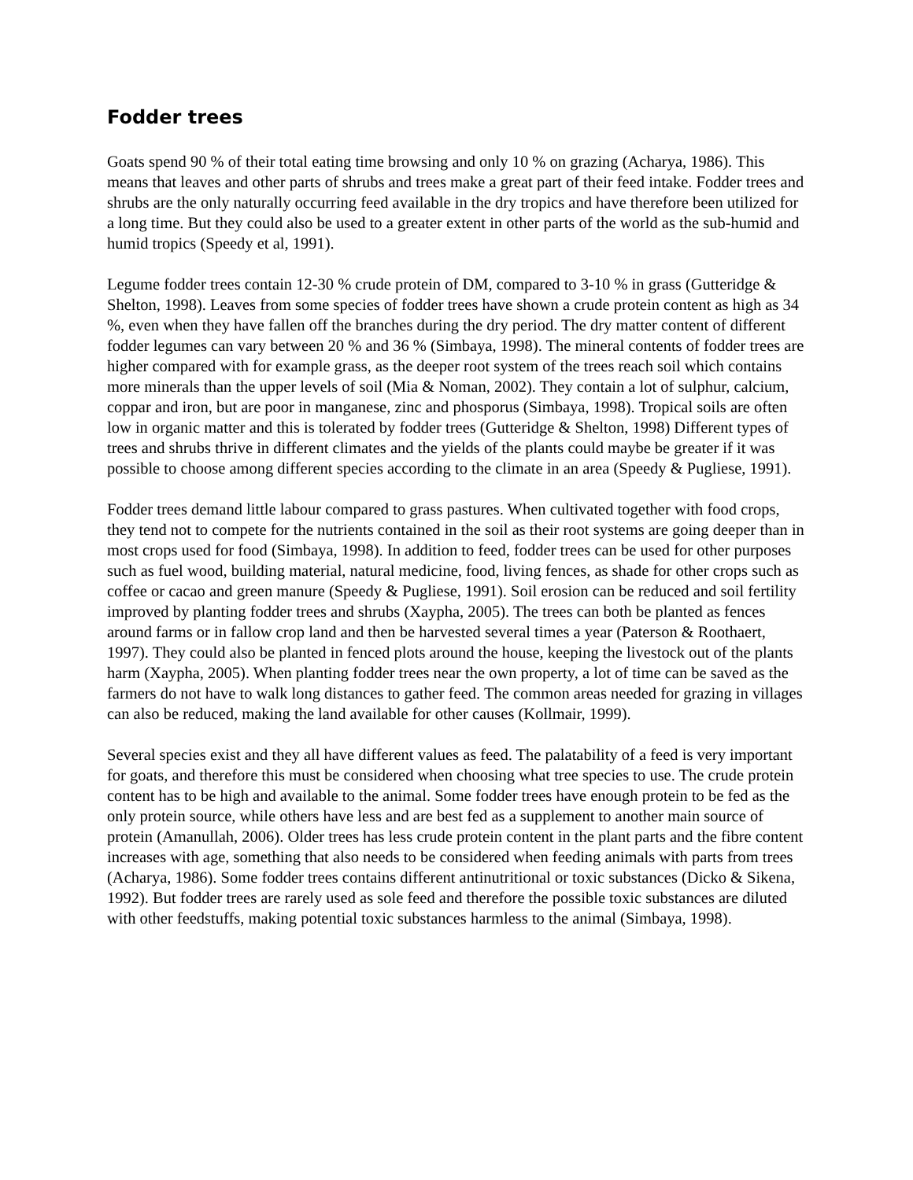Fodder trees
Goats spend 90 % of their total eating time browsing and only 10 % on grazing (Acharya, 1986). This means that leaves and other parts of shrubs and trees make a great part of their feed intake. Fodder trees and shrubs are the only naturally occurring feed available in the dry tropics and have therefore been utilized for a long time. But they could also be used to a greater extent in other parts of the world as the sub-humid and humid tropics (Speedy et al, 1991).
Legume fodder trees contain 12-30 % crude protein of DM, compared to 3-10 % in grass (Gutteridge & Shelton, 1998). Leaves from some species of fodder trees have shown a crude protein content as high as 34 %, even when they have fallen off the branches during the dry period. The dry matter content of different fodder legumes can vary between 20 % and 36 % (Simbaya, 1998). The mineral contents of fodder trees are higher compared with for example grass, as the deeper root system of the trees reach soil which contains more minerals than the upper levels of soil (Mia & Noman, 2002). They contain a lot of sulphur, calcium, coppar and iron, but are poor in manganese, zinc and phosporus (Simbaya, 1998). Tropical soils are often low in organic matter and this is tolerated by fodder trees (Gutteridge & Shelton, 1998) Different types of trees and shrubs thrive in different climates and the yields of the plants could maybe be greater if it was possible to choose among different species according to the climate in an area (Speedy & Pugliese, 1991).
Fodder trees demand little labour compared to grass pastures. When cultivated together with food crops, they tend not to compete for the nutrients contained in the soil as their root systems are going deeper than in most crops used for food (Simbaya, 1998). In addition to feed, fodder trees can be used for other purposes such as fuel wood, building material, natural medicine, food, living fences, as shade for other crops such as coffee or cacao and green manure (Speedy & Pugliese, 1991). Soil erosion can be reduced and soil fertility improved by planting fodder trees and shrubs (Xaypha, 2005). The trees can both be planted as fences around farms or in fallow crop land and then be harvested several times a year (Paterson & Roothaert, 1997). They could also be planted in fenced plots around the house, keeping the livestock out of the plants harm (Xaypha, 2005). When planting fodder trees near the own property, a lot of time can be saved as the farmers do not have to walk long distances to gather feed. The common areas needed for grazing in villages can also be reduced, making the land available for other causes (Kollmair, 1999).
Several species exist and they all have different values as feed. The palatability of a feed is very important for goats, and therefore this must be considered when choosing what tree species to use. The crude protein content has to be high and available to the animal. Some fodder trees have enough protein to be fed as the only protein source, while others have less and are best fed as a supplement to another main source of protein (Amanullah, 2006). Older trees has less crude protein content in the plant parts and the fibre content increases with age, something that also needs to be considered when feeding animals with parts from trees (Acharya, 1986). Some fodder trees contains different antinutritional or toxic substances (Dicko & Sikena, 1992). But fodder trees are rarely used as sole feed and therefore the possible toxic substances are diluted with other feedstuffs, making potential toxic substances harmless to the animal (Simbaya, 1998).